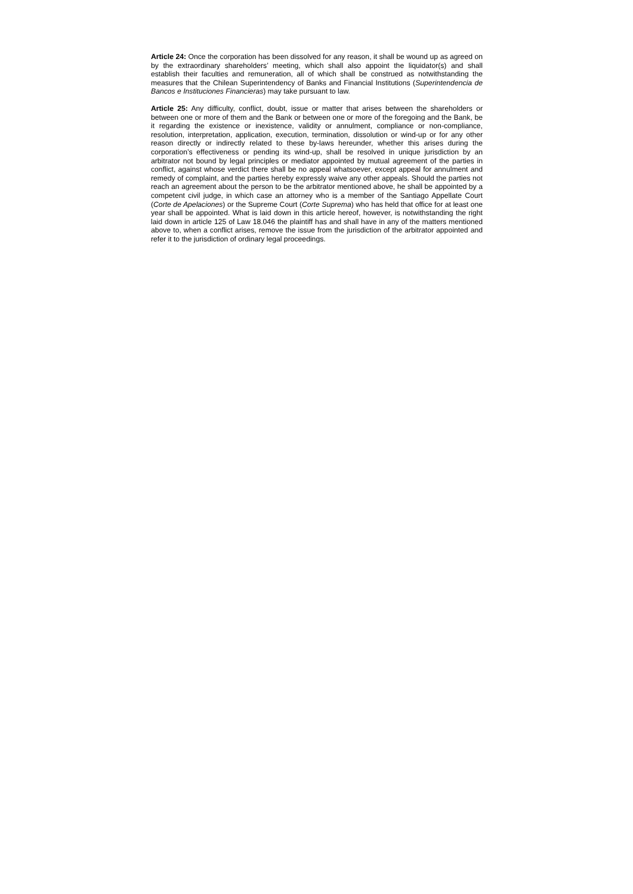Article 24: Once the corporation has been dissolved for any reason, it shall be wound up as agreed on by the extraordinary shareholders’ meeting, which shall also appoint the liquidator(s) and shall establish their faculties and remuneration, all of which shall be construed as notwithstanding the measures that the Chilean Superintendency of Banks and Financial Institutions (Superintendencia de Bancos e Instituciones Financieras) may take pursuant to law.
Article 25: Any difficulty, conflict, doubt, issue or matter that arises between the shareholders or between one or more of them and the Bank or between one or more of the foregoing and the Bank, be it regarding the existence or inexistence, validity or annulment, compliance or non-compliance, resolution, interpretation, application, execution, termination, dissolution or wind-up or for any other reason directly or indirectly related to these by-laws hereunder, whether this arises during the corporation’s effectiveness or pending its wind-up, shall be resolved in unique jurisdiction by an arbitrator not bound by legal principles or mediator appointed by mutual agreement of the parties in conflict, against whose verdict there shall be no appeal whatsoever, except appeal for annulment and remedy of complaint, and the parties hereby expressly waive any other appeals. Should the parties not reach an agreement about the person to be the arbitrator mentioned above, he shall be appointed by a competent civil judge, in which case an attorney who is a member of the Santiago Appellate Court (Corte de Apelaciones) or the Supreme Court (Corte Suprema) who has held that office for at least one year shall be appointed. What is laid down in this article hereof, however, is notwithstanding the right laid down in article 125 of Law 18.046 the plaintiff has and shall have in any of the matters mentioned above to, when a conflict arises, remove the issue from the jurisdiction of the arbitrator appointed and refer it to the jurisdiction of ordinary legal proceedings.